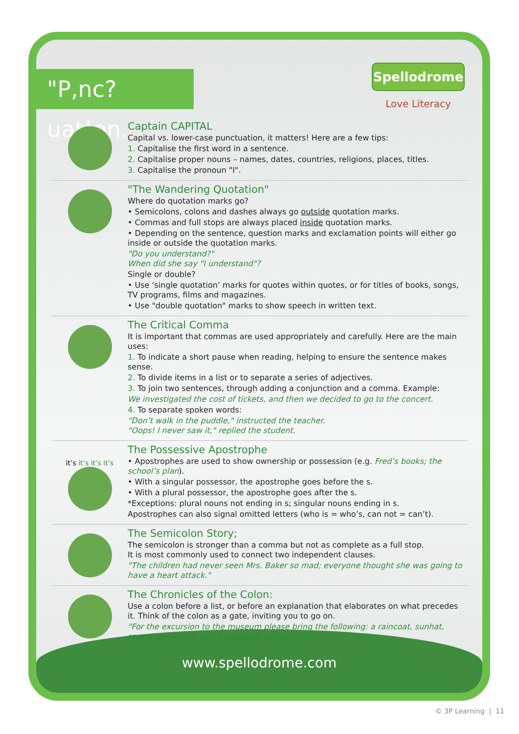www.spellodrome.com
"P,nc?uat!on.
Spellodrome
Love Literacy
Captain CAPITAL
Capital vs. lower-case punctuation, it matters! Here are a few tips:
1. Capitalise the first word in a sentence.
2. Capitalise proper nouns – names, dates, countries, religions, places, titles.
3. Capitalise the pronoun "I".
"The Wandering Quotation"
Where do quotation marks go?
• Semicolons, colons and dashes always go outside quotation marks.
• Commas and full stops are always placed inside quotation marks.
• Depending on the sentence, question marks and exclamation points will either go inside or outside the quotation marks.
"Do you understand?"
When did she say "I understand"?
Single or double?
• Use ‘single quotation’ marks for quotes within quotes, or for titles of books, songs, TV programs, films and magazines.
• Use "double quotation" marks to show speech in written text.
The Critical Comma
It is important that commas are used appropriately and carefully. Here are the main uses:
1. To indicate a short pause when reading, helping to ensure the sentence makes sense.
2. To divide items in a list or to separate a series of adjectives.
3. To join two sentences, through adding a conjunction and a comma. Example:
We investigated the cost of tickets, and then we decided to go to the concert.
4. To separate spoken words:
"Don’t walk in the puddle," instructed the teacher.
"Oops! I never saw it," replied the student.
it’s it’s it’s it’s
The Possessive Apostrophe
• Apostrophes are used to show ownership or possession (e.g. Fred’s books; the school’s plan).
• With a singular possessor, the apostrophe goes before the s.
• With a plural possessor, the apostrophe goes after the s.
*Exceptions: plural nouns not ending in s; singular nouns ending in s.
Apostrophes can also signal omitted letters (who is = who’s, can not = can’t).
The Semicolon Story;
The semicolon is stronger than a comma but not as complete as a full stop.
It is most commonly used to connect two independent clauses.
"The children had never seen Mrs. Baker so mad; everyone thought she was going to have a heart attack."
The Chronicles of the Colon:
Use a colon before a list, or before an explanation that elaborates on what precedes it. Think of the colon as a gate, inviting you to go on.
"For the excursion to the museum please bring the following: a raincoat, sunhat, recess and lunch, and a notebook and pen."
© 3P Learning | 11